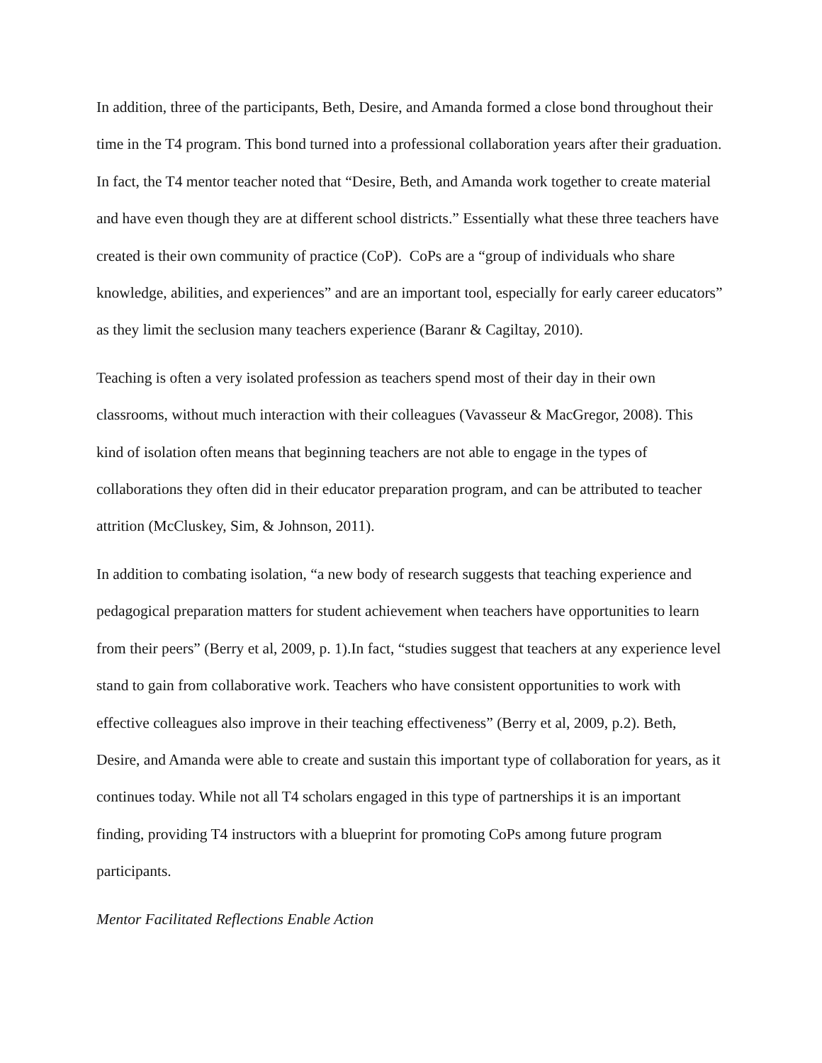In addition, three of the participants, Beth, Desire, and Amanda formed a close bond throughout their time in the T4 program. This bond turned into a professional collaboration years after their graduation. In fact, the T4 mentor teacher noted that “Desire, Beth, and Amanda work together to create material and have even though they are at different school districts.” Essentially what these three teachers have created is their own community of practice (CoP). CoPs are a “group of individuals who share knowledge, abilities, and experiences” and are an important tool, especially for early career educators” as they limit the seclusion many teachers experience (Baranr & Cagiltay, 2010).
Teaching is often a very isolated profession as teachers spend most of their day in their own classrooms, without much interaction with their colleagues (Vavasseur & MacGregor, 2008). This kind of isolation often means that beginning teachers are not able to engage in the types of collaborations they often did in their educator preparation program, and can be attributed to teacher attrition (McCluskey, Sim, & Johnson, 2011).
In addition to combating isolation, “a new body of research suggests that teaching experience and pedagogical preparation matters for student achievement when teachers have opportunities to learn from their peers” (Berry et al, 2009, p. 1).In fact, “studies suggest that teachers at any experience level stand to gain from collaborative work. Teachers who have consistent opportunities to work with effective colleagues also improve in their teaching effectiveness” (Berry et al, 2009, p.2). Beth, Desire, and Amanda were able to create and sustain this important type of collaboration for years, as it continues today. While not all T4 scholars engaged in this type of partnerships it is an important finding, providing T4 instructors with a blueprint for promoting CoPs among future program participants.
Mentor Facilitated Reflections Enable Action